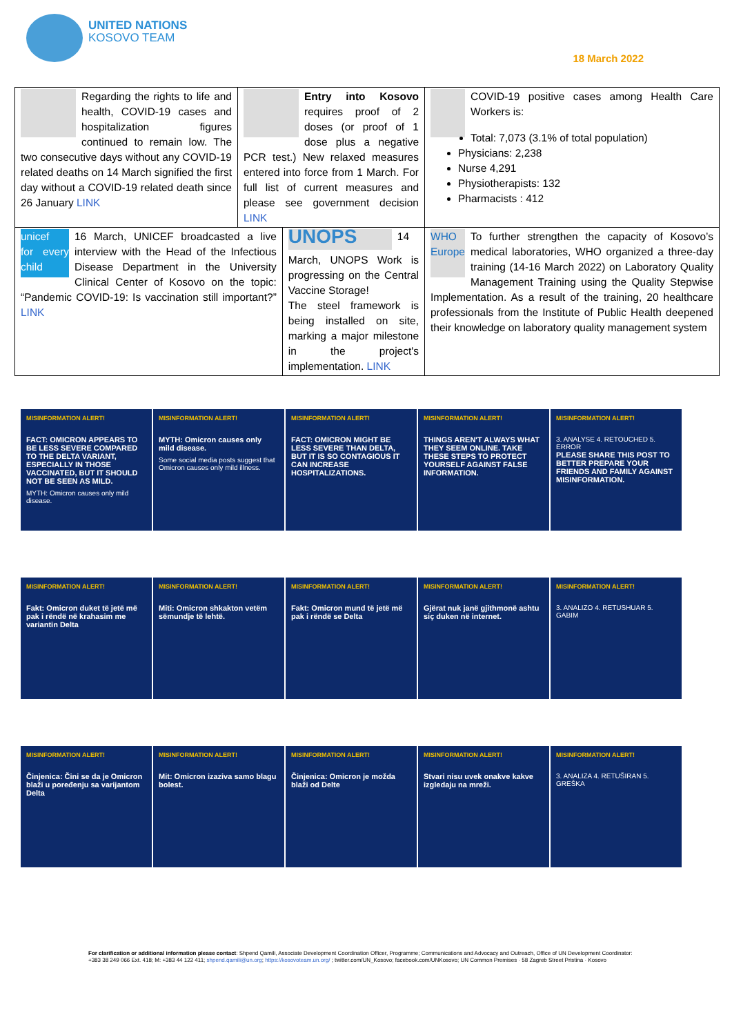UNITED NATIONS
KOSOVO TEAM
18 March 2022
| Regarding the rights to life and health, COVID-19 cases and hospitalization figures continued to remain low. The two consecutive days without any COVID-19 related deaths on 14 March signified the first day without a COVID-19 related death since 26 January LINK | Entry into Kosovo requires proof of 2 doses (or proof of 1 dose plus a negative PCR test.) New relaxed measures entered into force from 1 March. For full list of current measures and please see government decision LINK | | COVID-19 positive cases among Health Care Workers is: Total: 7,073 (3.1% of total population) Physicians: 2,238 Nurse 4,291 Physiotherapists: 132 Pharmacists : 412 |
| unicef for every child 16 March, UNICEF broadcasted a live interview with the Head of the Infectious Disease Department in the University Clinical Center of Kosovo on the topic: “Pandemic COVID-19: Is vaccination still important?” LINK | | UNOPS 14 March, UNOPS Work is progressing on the Central Vaccine Storage! The steel framework is being installed on site, marking a major milestone in the project's implementation. LINK | WHO Europe To further strengthen the capacity of Kosovo’s medical laboratories, WHO organized a three-day training (14-16 March 2022) on Laboratory Quality Management Training using the Quality Stepwise Implementation. As a result of the training, 20 healthcare professionals from the Institute of Public Health deepened their knowledge on laboratory quality management system |
MISINFORMATION ALERT!
FACT: OMICRON APPEARS TO BE LESS SEVERE COMPARED TO THE DELTA VARIANT, ESPECIALLY IN THOSE VACCINATED, BUT IT SHOULD NOT BE SEEN AS MILD.
MYTH: Omicron causes only mild disease.
MISINFORMATION ALERT!
MYTH: Omicron causes only mild disease.
Some social media posts suggest that Omicron causes only mild illness.
MISINFORMATION ALERT!
FACT: OMICRON MIGHT BE LESS SEVERE THAN DELTA, BUT IT IS SO CONTAGIOUS IT CAN INCREASE HOSPITALIZATIONS.
MISINFORMATION ALERT!
THINGS AREN'T ALWAYS WHAT THEY SEEM ONLINE. TAKE THESE STEPS TO PROTECT YOURSELF AGAINST FALSE INFORMATION.
MISINFORMATION ALERT!
3. ANALYSE 4. RETOUCHED 5. ERROR
PLEASE SHARE THIS POST TO BETTER PREPARE YOUR FRIENDS AND FAMILY AGAINST MISINFORMATION.
MISINFORMATION ALERT!
Fakt: Omicron duket të jetë më pak i rëndë në krahasim me variantin Delta
MISINFORMATION ALERT!
Miti: Omicron shkakton vetëm sëmundje të lehtë.
MISINFORMATION ALERT!
Fakt: Omicron mund të jetë më pak i rëndë se Delta
MISINFORMATION ALERT!
Gjërat nuk janë gjithmonë ashtu siç duken në internet.
MISINFORMATION ALERT!
3. ANALIZO 4. RETUSHUAR 5. GABIM
MISINFORMATION ALERT!
Činjenica: Čini se da je Omicron blaži u poređenju sa varijantom Delta
MISINFORMATION ALERT!
Mit: Omicron izaziva samo blagu bolest.
MISINFORMATION ALERT!
Činjenica: Omicron je možda blaži od Delte
MISINFORMATION ALERT!
Stvari nisu uvek onakve kakve izgledaju na mreži.
MISINFORMATION ALERT!
3. ANALIZA 4. RETUŠIRAN 5. GREŠKA
For clarification or additional information please contact: Shpend Qamili, Associate Development Coordination Officer, Programme; Communications and Advocacy and Outreach, Office of UN Development Coordinator: +383 38 249 066 Ext. 418; M: +383 44 122 411; shpend.qamili@un.org; https://kosovoteam.un.org/ ; twitter.com/UN_Kosovo; facebook.com/UNKosovo; UN Common Premises · 58 Zagreb Street Pristina · Kosovo